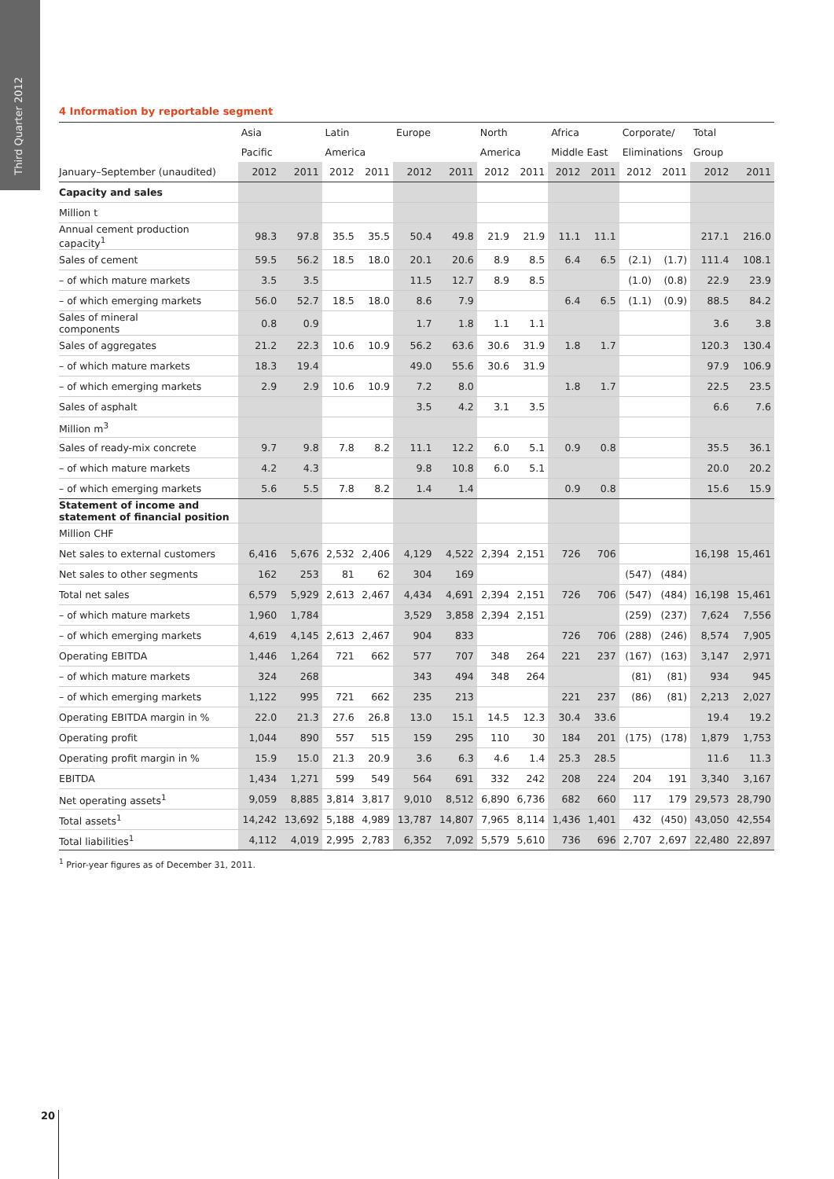Third Quarter 2012
4 Information by reportable segment
| | Asia | | Latin | | Europe | | North | | Africa | | Corporate/ | | Total | |
| --- | --- | --- | --- | --- | --- | --- | --- | --- | --- | --- | --- | --- | --- | --- |
| | Pacific | | America | | | | America | | Middle East | | Eliminations | | Group | |
| January–September (unaudited) | 2012 | 2011 | 2012 | 2011 | 2012 | 2011 | 2012 | 2011 | 2012 | 2011 | 2012 | 2011 | 2012 | 2011 |
| Capacity and sales | | | | | | | | | | | | | | |
| Million t | | | | | | | | | | | | | | |
| Annual cement production capacity<sup>1</sup> | 98.3 | 97.8 | 35.5 | 35.5 | 50.4 | 49.8 | 21.9 | 21.9 | 11.1 | 11.1 | | | 217.1 | 216.0 |
| Sales of cement | 59.5 | 56.2 | 18.5 | 18.0 | 20.1 | 20.6 | 8.9 | 8.5 | 6.4 | 6.5 | (2.1) | (1.7) | 111.4 | 108.1 |
| – of which mature markets | 3.5 | 3.5 | | | 11.5 | 12.7 | 8.9 | 8.5 | | | (1.0) | (0.8) | 22.9 | 23.9 |
| – of which emerging markets | 56.0 | 52.7 | 18.5 | 18.0 | 8.6 | 7.9 | | | 6.4 | 6.5 | (1.1) | (0.9) | 88.5 | 84.2 |
| Sales of mineral components | 0.8 | 0.9 | | | 1.7 | 1.8 | 1.1 | 1.1 | | | | | 3.6 | 3.8 |
| Sales of aggregates | 21.2 | 22.3 | 10.6 | 10.9 | 56.2 | 63.6 | 30.6 | 31.9 | 1.8 | 1.7 | | | 120.3 | 130.4 |
| – of which mature markets | 18.3 | 19.4 | | | 49.0 | 55.6 | 30.6 | 31.9 | | | | | 97.9 | 106.9 |
| – of which emerging markets | 2.9 | 2.9 | 10.6 | 10.9 | 7.2 | 8.0 | | | 1.8 | 1.7 | | | 22.5 | 23.5 |
| Sales of asphalt | | | | | 3.5 | 4.2 | 3.1 | 3.5 | | | | | 6.6 | 7.6 |
| Million m<sup>3</sup> | | | | | | | | | | | | | | |
| Sales of ready-mix concrete | 9.7 | 9.8 | 7.8 | 8.2 | 11.1 | 12.2 | 6.0 | 5.1 | 0.9 | 0.8 | | | 35.5 | 36.1 |
| – of which mature markets | 4.2 | 4.3 | | | 9.8 | 10.8 | 6.0 | 5.1 | | | | | 20.0 | 20.2 |
| – of which emerging markets | 5.6 | 5.5 | 7.8 | 8.2 | 1.4 | 1.4 | | | 0.9 | 0.8 | | | 15.6 | 15.9 |
| Statement of income and statement of financial position | | | | | | | | | | | | | | |
| Million CHF | | | | | | | | | | | | | | |
| Net sales to external customers | 6,416 | 5,676 | 2,532 | 2,406 | 4,129 | 4,522 | 2,394 | 2,151 | 726 | 706 | | | 16,198 | 15,461 |
| Net sales to other segments | 162 | 253 | 81 | 62 | 304 | 169 | | | | | (547) | (484) | | |
| Total net sales | 6,579 | 5,929 | 2,613 | 2,467 | 4,434 | 4,691 | 2,394 | 2,151 | 726 | 706 | (547) | (484) | 16,198 | 15,461 |
| – of which mature markets | 1,960 | 1,784 | | | 3,529 | 3,858 | 2,394 | 2,151 | | | (259) | (237) | 7,624 | 7,556 |
| – of which emerging markets | 4,619 | 4,145 | 2,613 | 2,467 | 904 | 833 | | | 726 | 706 | (288) | (246) | 8,574 | 7,905 |
| Operating EBITDA | 1,446 | 1,264 | 721 | 662 | 577 | 707 | 348 | 264 | 221 | 237 | (167) | (163) | 3,147 | 2,971 |
| – of which mature markets | 324 | 268 | | | 343 | 494 | 348 | 264 | | | (81) | (81) | 934 | 945 |
| – of which emerging markets | 1,122 | 995 | 721 | 662 | 235 | 213 | | | 221 | 237 | (86) | (81) | 2,213 | 2,027 |
| Operating EBITDA margin in % | 22.0 | 21.3 | 27.6 | 26.8 | 13.0 | 15.1 | 14.5 | 12.3 | 30.4 | 33.6 | | | 19.4 | 19.2 |
| Operating profit | 1,044 | 890 | 557 | 515 | 159 | 295 | 110 | 30 | 184 | 201 | (175) | (178) | 1,879 | 1,753 |
| Operating profit margin in % | 15.9 | 15.0 | 21.3 | 20.9 | 3.6 | 6.3 | 4.6 | 1.4 | 25.3 | 28.5 | | | 11.6 | 11.3 |
| EBITDA | 1,434 | 1,271 | 599 | 549 | 564 | 691 | 332 | 242 | 208 | 224 | 204 | 191 | 3,340 | 3,167 |
| Net operating assets<sup>1</sup> | 9,059 | 8,885 | 3,814 | 3,817 | 9,010 | 8,512 | 6,890 | 6,736 | 682 | 660 | 117 | 179 | 29,573 | 28,790 |
| Total assets<sup>1</sup> | 14,242 | 13,692 | 5,188 | 4,989 | 13,787 | 14,807 | 7,965 | 8,114 | 1,436 | 1,401 | 432 | (450) | 43,050 | 42,554 |
| Total liabilities<sup>1</sup> | 4,112 | 4,019 | 2,995 | 2,783 | 6,352 | 7,092 | 5,579 | 5,610 | 736 | 696 | 2,707 | 2,697 | 22,480 | 22,897 |
<sup>1</sup> Prior-year figures as of December 31, 2011.
20